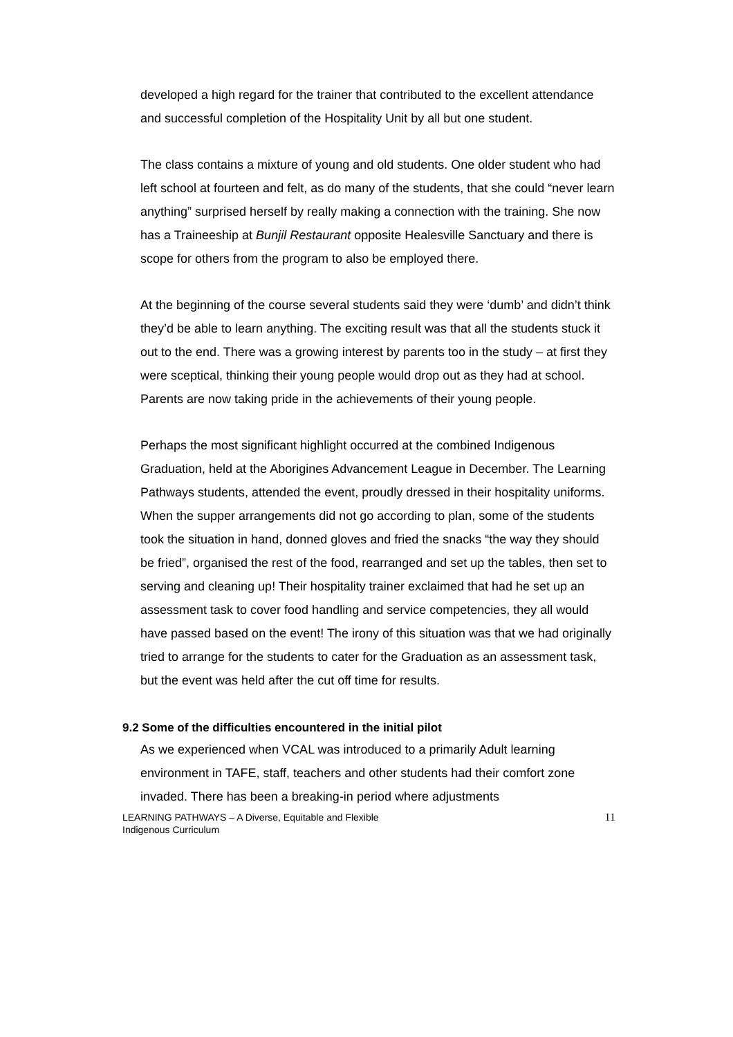developed a high regard for the trainer that contributed to the excellent attendance and successful completion of the Hospitality Unit by all but one student.
The class contains a mixture of young and old students. One older student who had left school at fourteen and felt, as do many of the students, that she could “never learn anything” surprised herself by really making a connection with the training. She now has a Traineeship at Bunjil Restaurant opposite Healesville Sanctuary and there is scope for others from the program to also be employed there.
At the beginning of the course several students said they were ‘dumb’ and didn’t think they’d be able to learn anything. The exciting result was that all the students stuck it out to the end. There was a growing interest by parents too in the study – at first they were sceptical, thinking their young people would drop out as they had at school. Parents are now taking pride in the achievements of their young people.
Perhaps the most significant highlight occurred at the combined Indigenous Graduation, held at the Aborigines Advancement League in December. The Learning Pathways students, attended the event, proudly dressed in their hospitality uniforms. When the supper arrangements did not go according to plan, some of the students took the situation in hand, donned gloves and fried the snacks “the way they should be fried”, organised the rest of the food, rearranged and set up the tables, then set to serving and cleaning up! Their hospitality trainer exclaimed that had he set up an assessment task to cover food handling and service competencies, they all would have passed based on the event! The irony of this situation was that we had originally tried to arrange for the students to cater for the Graduation as an assessment task, but the event was held after the cut off time for results.
9.2 Some of the difficulties encountered in the initial pilot
As we experienced when VCAL was introduced to a primarily Adult learning environment in TAFE, staff, teachers and other students had their comfort zone invaded. There has been a breaking-in period where adjustments
LEARNING PATHWAYS – A Diverse, Equitable and Flexible
Indigenous Curriculum
11